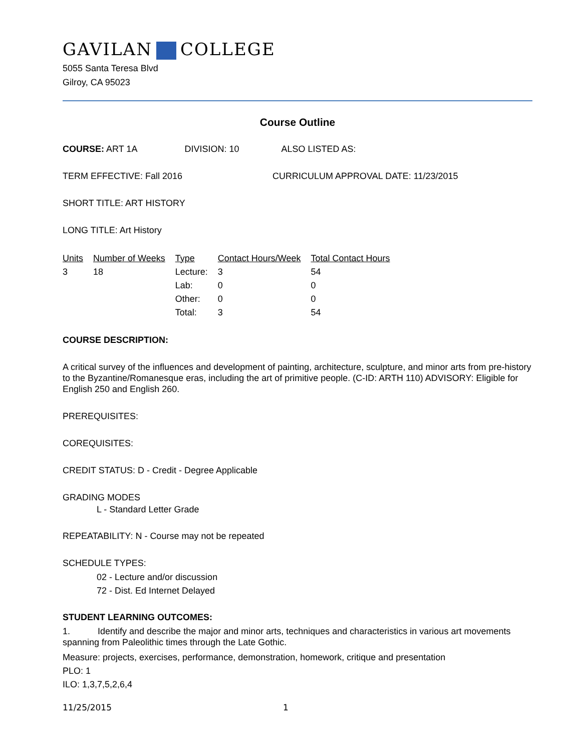GAVILAN COLLEGE
5055 Santa Teresa Blvd
Gilroy, CA 95023
Course Outline
COURSE: ART 1A DIVISION: 10 ALSO LISTED AS:
TERM EFFECTIVE: Fall 2016 CURRICULUM APPROVAL DATE: 11/23/2015
SHORT TITLE: ART HISTORY
LONG TITLE: Art History
| Units | Number of Weeks | Type | Contact Hours/Week | Total Contact Hours |
| --- | --- | --- | --- | --- |
| 3 | 18 | Lecture: | 3 | 54 |
| | | Lab: | 0 | 0 |
| | | Other: | 0 | 0 |
| | | Total: | 3 | 54 |
COURSE DESCRIPTION:
A critical survey of the influences and development of painting, architecture, sculpture, and minor arts from pre-history to the Byzantine/Romanesque eras, including the art of primitive people. (C-ID: ARTH 110) ADVISORY: Eligible for English 250 and English 260.
PREREQUISITES:
COREQUISITES:
CREDIT STATUS: D - Credit - Degree Applicable
GRADING MODES
L - Standard Letter Grade
REPEATABILITY: N - Course may not be repeated
SCHEDULE TYPES:
02 - Lecture and/or discussion
72 - Dist. Ed Internet Delayed
STUDENT LEARNING OUTCOMES:
1. Identify and describe the major and minor arts, techniques and characteristics in various art movements spanning from Paleolithic times through the Late Gothic.
Measure: projects, exercises, performance, demonstration, homework, critique and presentation
PLO: 1
ILO: 1,3,7,5,2,6,4
11/25/2015 1